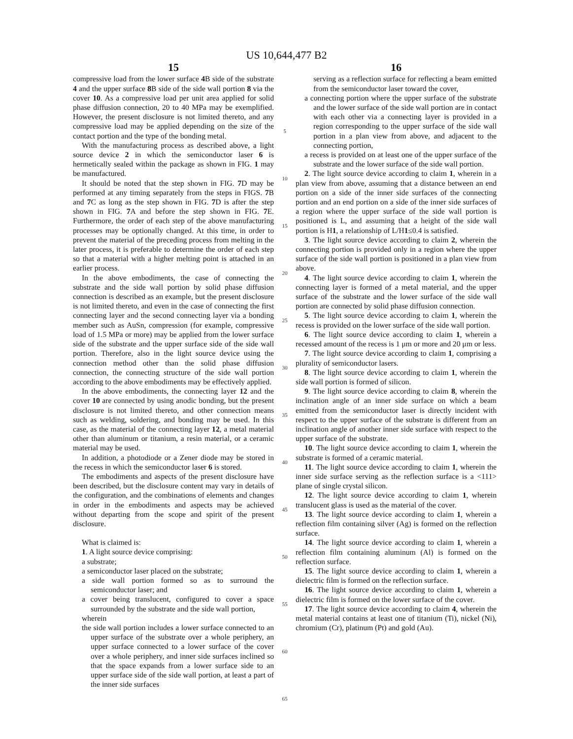US 10,644,477 B2
15
compressive load from the lower surface 4 B side of the substrate 4 and the upper surface 8 B side of the side wall portion 8 via the cover 10. As a compressive load per unit area applied for solid phase diffusion connection, 20 to 40 MPa may be exemplified. However, the present disclosure is not limited thereto, and any compressive load may be applied depending on the size of the contact portion and the type of the bonding metal.
With the manufacturing process as described above, a light source device 2 in which the semiconductor laser 6 is hermetically sealed within the package as shown in FIG. 1 may be manufactured.
It should be noted that the step shown in FIG. 7 D may be performed at any timing separately from the steps in FIGS. 7 B and 7 C as long as the step shown in FIG. 7 D is after the step shown in FIG. 7 A and before the step shown in FIG. 7 E. Furthermore, the order of each step of the above manufacturing processes may be optionally changed. At this time, in order to prevent the material of the preceding process from melting in the later process, it is preferable to determine the order of each step so that a material with a higher melting point is attached in an earlier process.
In the above embodiments, the case of connecting the substrate and the side wall portion by solid phase diffusion connection is described as an example, but the present disclosure is not limited thereto, and even in the case of connecting the first connecting layer and the second connecting layer via a bonding member such as AuSn, compression (for example, compressive load of 1.5 MPa or more) may be applied from the lower surface side of the substrate and the upper surface side of the side wall portion. Therefore, also in the light source device using the connection method other than the solid phase diffusion connection, the connecting structure of the side wall portion according to the above embodiments may be effectively applied.
In the above embodiments, the connecting layer 12 and the cover 10 are connected by using anodic bonding, but the present disclosure is not limited thereto, and other connection means such as welding, soldering, and bonding may be used. In this case, as the material of the connecting layer 12, a metal material other than aluminum or titanium, a resin material, or a ceramic material may be used.
In addition, a photodiode or a Zener diode may be stored in the recess in which the semiconductor laser 6 is stored.
The embodiments and aspects of the present disclosure have been described, but the disclosure content may vary in details of the configuration, and the combinations of elements and changes in order in the embodiments and aspects may be achieved without departing from the scope and spirit of the present disclosure.
What is claimed is:
1. A light source device comprising:
a substrate;
a semiconductor laser placed on the substrate;
a side wall portion formed so as to surround the semiconductor laser; and
a cover being translucent, configured to cover a space surrounded by the substrate and the side wall portion,
wherein
the side wall portion includes a lower surface connected to an upper surface of the substrate over a whole periphery, an upper surface connected to a lower surface of the cover over a whole periphery, and inner side surfaces inclined so that the space expands from a lower surface side to an upper surface side of the side wall portion, at least a part of the inner side surfaces
5
10
15
20
25
30
35
40
45
50
55
60
65
16
serving as a reflection surface for reflecting a beam emitted from the semiconductor laser toward the cover,
a connecting portion where the upper surface of the substrate and the lower surface of the side wall portion are in contact with each other via a connecting layer is provided in a region corresponding to the upper surface of the side wall portion in a plan view from above, and adjacent to the connecting portion,
a recess is provided on at least one of the upper surface of the substrate and the lower surface of the side wall portion.
2. The light source device according to claim 1, wherein in a plan view from above, assuming that a distance between an end portion on a side of the inner side surfaces of the connecting portion and an end portion on a side of the inner side surfaces of a region where the upper surface of the side wall portion is positioned is L, and assuming that a height of the side wall portion is H1, a relationship of L/H1≤0.4 is satisfied.
3. The light source device according to claim 2, wherein the connecting portion is provided only in a region where the upper surface of the side wall portion is positioned in a plan view from above.
4. The light source device according to claim 1, wherein the connecting layer is formed of a metal material, and the upper surface of the substrate and the lower surface of the side wall portion are connected by solid phase diffusion connection.
5. The light source device according to claim 1, wherein the recess is provided on the lower surface of the side wall portion.
6. The light source device according to claim 1, wherein a recessed amount of the recess is 1 μm or more and 20 μm or less.
7. The light source device according to claim 1, comprising a plurality of semiconductor lasers.
8. The light source device according to claim 1, wherein the side wall portion is formed of silicon.
9. The light source device according to claim 8, wherein the inclination angle of an inner side surface on which a beam emitted from the semiconductor laser is directly incident with respect to the upper surface of the substrate is different from an inclination angle of another inner side surface with respect to the upper surface of the substrate.
10. The light source device according to claim 1, wherein the substrate is formed of a ceramic material.
11. The light source device according to claim 1, wherein the inner side surface serving as the reflection surface is a <111> plane of single crystal silicon.
12. The light source device according to claim 1, wherein translucent glass is used as the material of the cover.
13. The light source device according to claim 1, wherein a reflection film containing silver (Ag) is formed on the reflection surface.
14. The light source device according to claim 1, wherein a reflection film containing aluminum (Al) is formed on the reflection surface.
15. The light source device according to claim 1, wherein a dielectric film is formed on the reflection surface.
16. The light source device according to claim 1, wherein a dielectric film is formed on the lower surface of the cover.
17. The light source device according to claim 4, wherein the metal material contains at least one of titanium (Ti), nickel (Ni), chromium (Cr), platinum (Pt) and gold (Au).